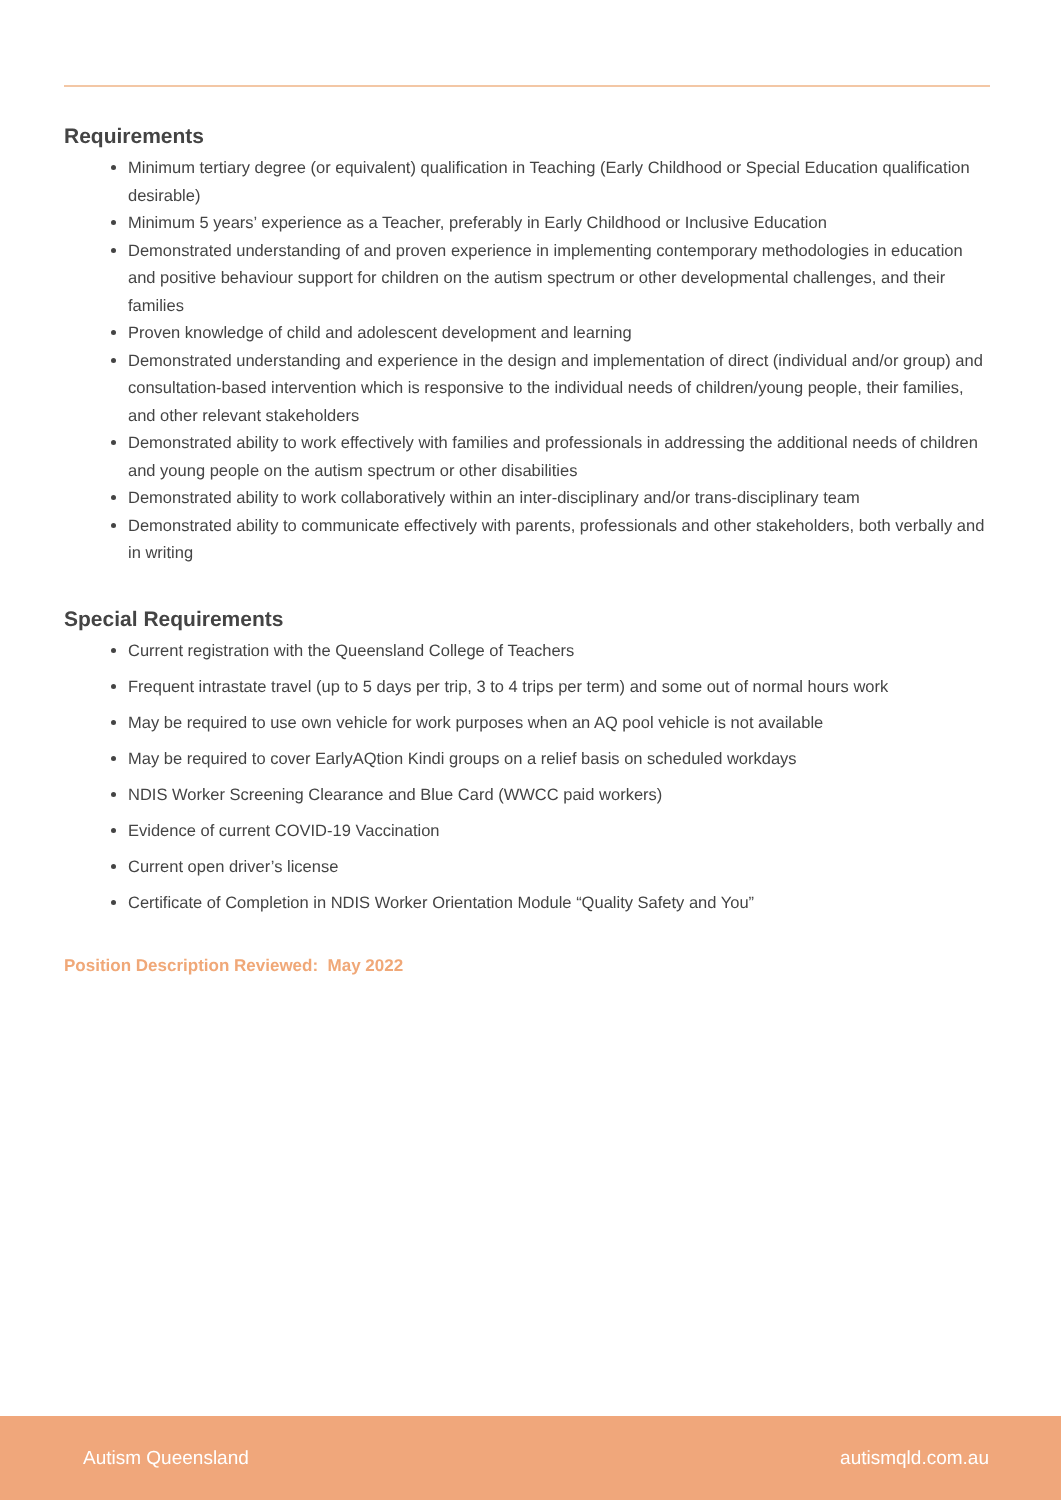Requirements
Minimum tertiary degree (or equivalent) qualification in Teaching (Early Childhood or Special Education qualification desirable)
Minimum 5 years’ experience as a Teacher, preferably in Early Childhood or Inclusive Education
Demonstrated understanding of and proven experience in implementing contemporary methodologies in education and positive behaviour support for children on the autism spectrum or other developmental challenges, and their families
Proven knowledge of child and adolescent development and learning
Demonstrated understanding and experience in the design and implementation of direct (individual and/or group) and consultation-based intervention which is responsive to the individual needs of children/young people, their families, and other relevant stakeholders
Demonstrated ability to work effectively with families and professionals in addressing the additional needs of children and young people on the autism spectrum or other disabilities
Demonstrated ability to work collaboratively within an inter-disciplinary and/or trans-disciplinary team
Demonstrated ability to communicate effectively with parents, professionals and other stakeholders, both verbally and in writing
Special Requirements
Current registration with the Queensland College of Teachers
Frequent intrastate travel (up to 5 days per trip, 3 to 4 trips per term) and some out of normal hours work
May be required to use own vehicle for work purposes when an AQ pool vehicle is not available
May be required to cover EarlyAQtion Kindi groups on a relief basis on scheduled workdays
NDIS Worker Screening Clearance and Blue Card (WWCC paid workers)
Evidence of current COVID-19 Vaccination
Current open driver’s license
Certificate of Completion in NDIS Worker Orientation Module “Quality Safety and You”
Position Description Reviewed: May 2022
Autism Queensland autismqld.com.au